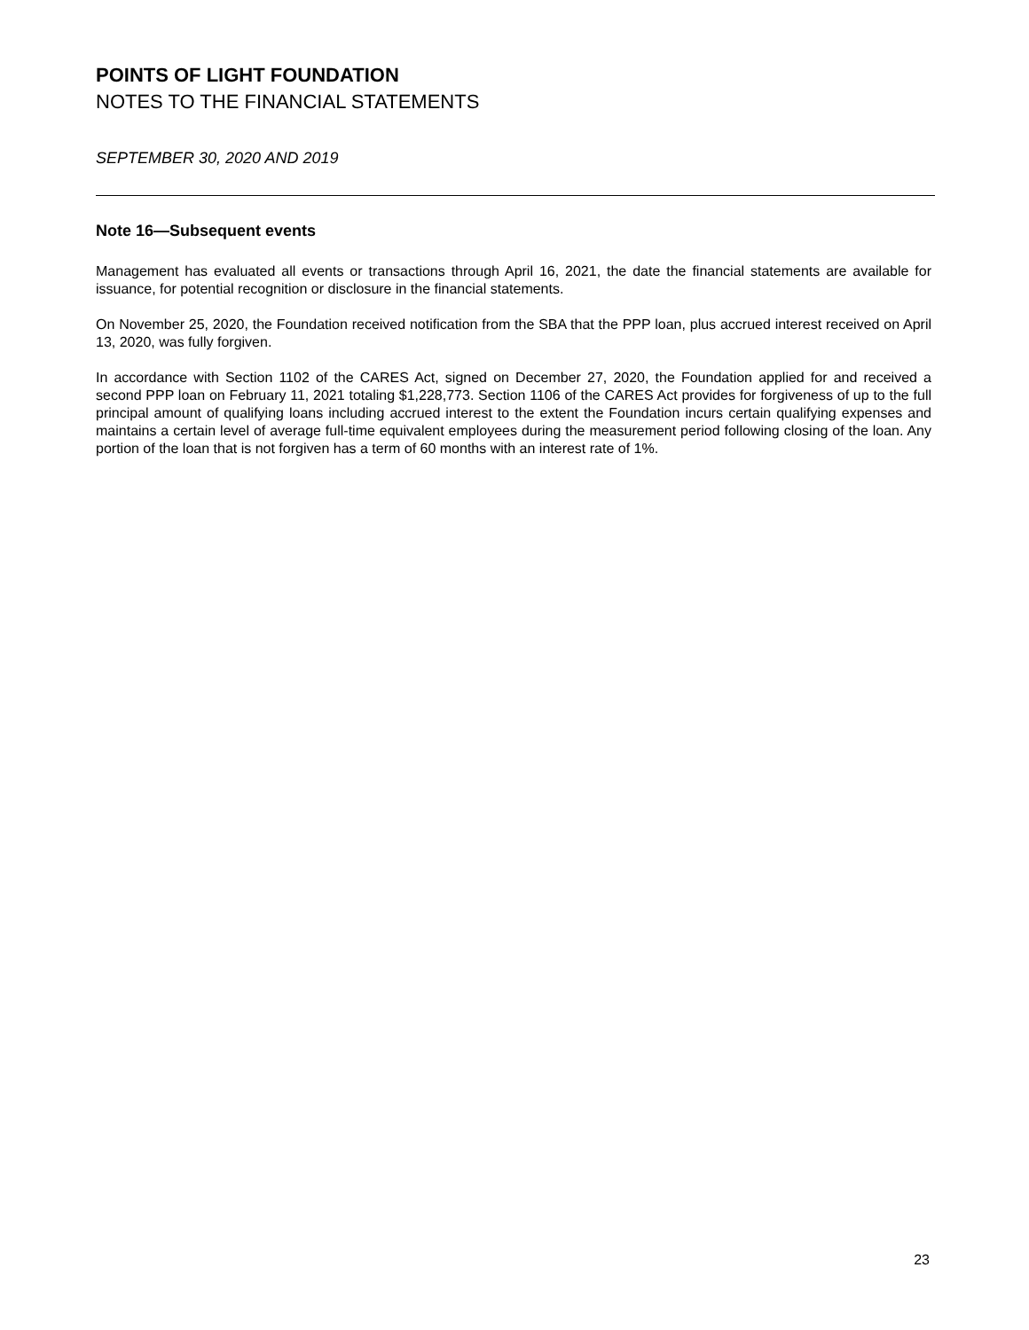POINTS OF LIGHT FOUNDATION
NOTES TO THE FINANCIAL STATEMENTS
SEPTEMBER 30, 2020 AND 2019
Note 16—Subsequent events
Management has evaluated all events or transactions through April 16, 2021, the date the financial statements are available for issuance, for potential recognition or disclosure in the financial statements.
On November 25, 2020, the Foundation received notification from the SBA that the PPP loan, plus accrued interest received on April 13, 2020, was fully forgiven.
In accordance with Section 1102 of the CARES Act, signed on December 27, 2020, the Foundation applied for and received a second PPP loan on February 11, 2021 totaling $1,228,773. Section 1106 of the CARES Act provides for forgiveness of up to the full principal amount of qualifying loans including accrued interest to the extent the Foundation incurs certain qualifying expenses and maintains a certain level of average full-time equivalent employees during the measurement period following closing of the loan. Any portion of the loan that is not forgiven has a term of 60 months with an interest rate of 1%.
23